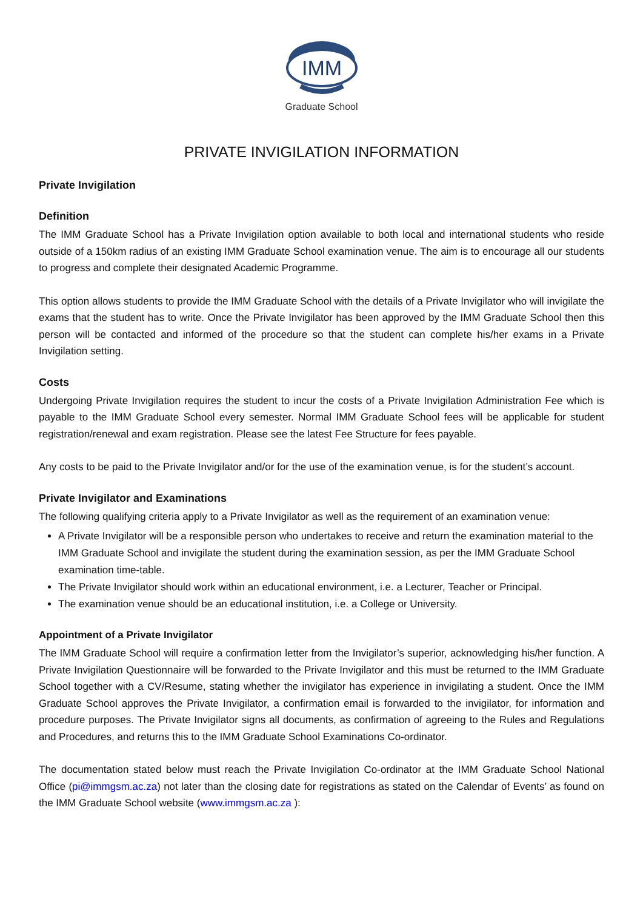IMM
Graduate School
PRIVATE INVIGILATION INFORMATION
Private Invigilation
Definition
The IMM Graduate School has a Private Invigilation option available to both local and international students who reside outside of a 150km radius of an existing IMM Graduate School examination venue. The aim is to encourage all our students to progress and complete their designated Academic Programme.
This option allows students to provide the IMM Graduate School with the details of a Private Invigilator who will invigilate the exams that the student has to write. Once the Private Invigilator has been approved by the IMM Graduate School then this person will be contacted and informed of the procedure so that the student can complete his/her exams in a Private Invigilation setting.
Costs
Undergoing Private Invigilation requires the student to incur the costs of a Private Invigilation Administration Fee which is payable to the IMM Graduate School every semester. Normal IMM Graduate School fees will be applicable for student registration/renewal and exam registration. Please see the latest Fee Structure for fees payable.
Any costs to be paid to the Private Invigilator and/or for the use of the examination venue, is for the student’s account.
Private Invigilator and Examinations
The following qualifying criteria apply to a Private Invigilator as well as the requirement of an examination venue:
A Private Invigilator will be a responsible person who undertakes to receive and return the examination material to the IMM Graduate School and invigilate the student during the examination session, as per the IMM Graduate School examination time-table.
The Private Invigilator should work within an educational environment, i.e. a Lecturer, Teacher or Principal.
The examination venue should be an educational institution, i.e. a College or University.
Appointment of a Private Invigilator
The IMM Graduate School will require a confirmation letter from the Invigilator’s superior, acknowledging his/her function. A Private Invigilation Questionnaire will be forwarded to the Private Invigilator and this must be returned to the IMM Graduate School together with a CV/Resume, stating whether the invigilator has experience in invigilating a student. Once the IMM Graduate School approves the Private Invigilator, a confirmation email is forwarded to the invigilator, for information and procedure purposes. The Private Invigilator signs all documents, as confirmation of agreeing to the Rules and Regulations and Procedures, and returns this to the IMM Graduate School Examinations Co-ordinator.
The documentation stated below must reach the Private Invigilation Co-ordinator at the IMM Graduate School National Office (pi@immgsm.ac.za) not later than the closing date for registrations as stated on the Calendar of Events’ as found on the IMM Graduate School website (www.immgsm.ac.za ):